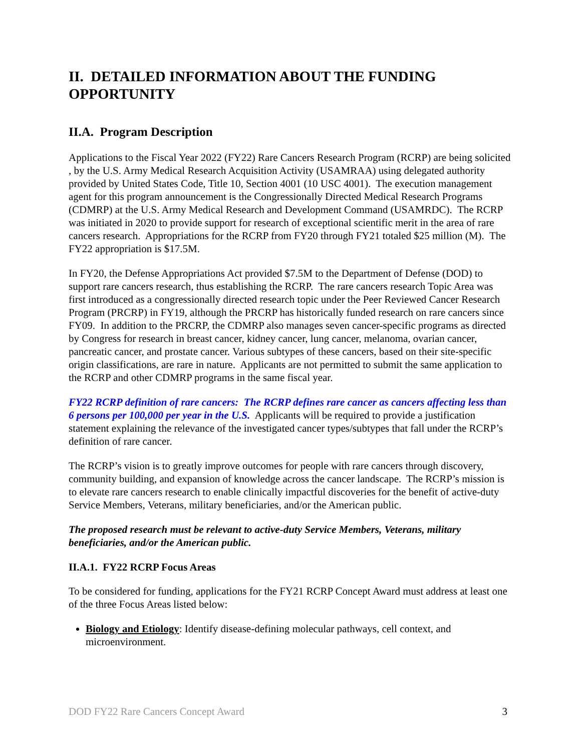II. DETAILED INFORMATION ABOUT THE FUNDING OPPORTUNITY
II.A. Program Description
Applications to the Fiscal Year 2022 (FY22) Rare Cancers Research Program (RCRP) are being solicited , by the U.S. Army Medical Research Acquisition Activity (USAMRAA) using delegated authority provided by United States Code, Title 10, Section 4001 (10 USC 4001). The execution management agent for this program announcement is the Congressionally Directed Medical Research Programs (CDMRP) at the U.S. Army Medical Research and Development Command (USAMRDC). The RCRP was initiated in 2020 to provide support for research of exceptional scientific merit in the area of rare cancers research. Appropriations for the RCRP from FY20 through FY21 totaled $25 million (M). The FY22 appropriation is $17.5M.
In FY20, the Defense Appropriations Act provided $7.5M to the Department of Defense (DOD) to support rare cancers research, thus establishing the RCRP. The rare cancers research Topic Area was first introduced as a congressionally directed research topic under the Peer Reviewed Cancer Research Program (PRCRP) in FY19, although the PRCRP has historically funded research on rare cancers since FY09. In addition to the PRCRP, the CDMRP also manages seven cancer-specific programs as directed by Congress for research in breast cancer, kidney cancer, lung cancer, melanoma, ovarian cancer, pancreatic cancer, and prostate cancer. Various subtypes of these cancers, based on their site-specific origin classifications, are rare in nature. Applicants are not permitted to submit the same application to the RCRP and other CDMRP programs in the same fiscal year.
FY22 RCRP definition of rare cancers: The RCRP defines rare cancer as cancers affecting less than 6 persons per 100,000 per year in the U.S. Applicants will be required to provide a justification statement explaining the relevance of the investigated cancer types/subtypes that fall under the RCRP’s definition of rare cancer.
The RCRP’s vision is to greatly improve outcomes for people with rare cancers through discovery, community building, and expansion of knowledge across the cancer landscape. The RCRP’s mission is to elevate rare cancers research to enable clinically impactful discoveries for the benefit of active-duty Service Members, Veterans, military beneficiaries, and/or the American public.
The proposed research must be relevant to active-duty Service Members, Veterans, military beneficiaries, and/or the American public.
II.A.1. FY22 RCRP Focus Areas
To be considered for funding, applications for the FY21 RCRP Concept Award must address at least one of the three Focus Areas listed below:
Biology and Etiology: Identify disease-defining molecular pathways, cell context, and microenvironment.
DOD FY22 Rare Cancers Concept Award 3